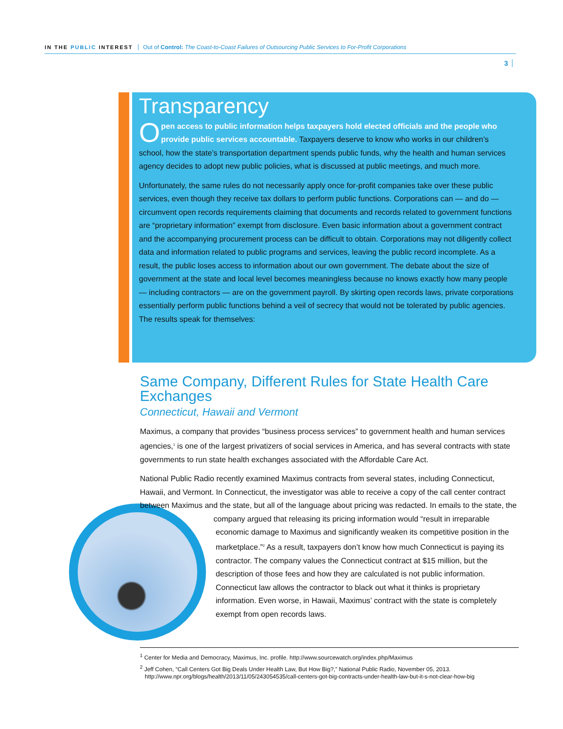IN THE PUBLIC INTEREST Out of Control: The Coast-to-Coast Failures of Outsourcing Public Services to For-Profit Corporations
3
Transparency
Open access to public information helps taxpayers hold elected officials and the people who provide public services accountable. Taxpayers deserve to know who works in our children’s school, how the state’s transportation department spends public funds, why the health and human services agency decides to adopt new public policies, what is discussed at public meetings, and much more.
Unfortunately, the same rules do not necessarily apply once for-profit companies take over these public services, even though they receive tax dollars to perform public functions. Corporations can — and do — circumvent open records requirements claiming that documents and records related to government functions are “proprietary information” exempt from disclosure. Even basic information about a government contract and the accompanying procurement process can be difficult to obtain. Corporations may not diligently collect data and information related to public programs and services, leaving the public record incomplete. As a result, the public loses access to information about our own government. The debate about the size of government at the state and local level becomes meaningless because no knows exactly how many people — including contractors — are on the government payroll. By skirting open records laws, private corporations essentially perform public functions behind a veil of secrecy that would not be tolerated by public agencies. The results speak for themselves:
Same Company, Different Rules for State Health Care Exchanges
Connecticut, Hawaii and Vermont
Maximus, a company that provides “business process services” to government health and human services agencies,<sup>1</sup> is one of the largest privatizers of social services in America, and has several contracts with state governments to run state health exchanges associated with the Affordable Care Act.
National Public Radio recently examined Maximus contracts from several states, including Connecticut, Hawaii, and Vermont. In Connecticut, the investigator was able to receive a copy of the call center contract between Maximus and the state, but all of the language about pricing was redacted. In emails to the state, the company argued that releasing its pricing information would “result in irreparable economic damage to Maximus and significantly weaken its competitive position in the marketplace.”<sup>2</sup> As a result, taxpayers don’t know how much Connecticut is paying its contractor. The company values the Connecticut contract at $15 million, but the description of those fees and how they are calculated is not public information. Connecticut law allows the contractor to black out what it thinks is proprietary information. Even worse, in Hawaii, Maximus’ contract with the state is completely exempt from open records laws.
<sup>1</sup> Center for Media and Democracy, Maximus, Inc. profile. http://www.sourcewatch.org/index.php/Maximus
<sup>2</sup> Jeff Cohen, “Call Centers Got Big Deals Under Health Law, But How Big?,” National Public Radio, November 05, 2013. http://www.npr.org/blogs/health/2013/11/05/243054535/call-centers-got-big-contracts-under-health-law-but-it-s-not-clear-how-big